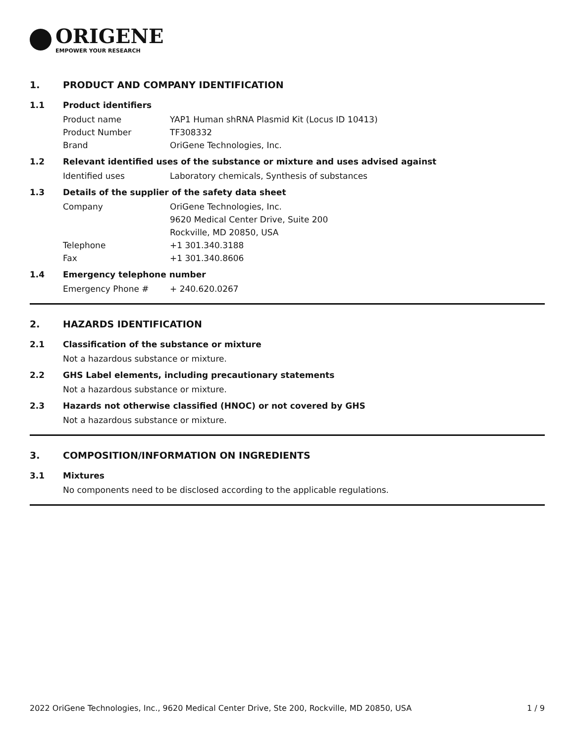ORIGENE
EMPOWER YOUR RESEARCH
1. PRODUCT AND COMPANY IDENTIFICATION
1.1 Product identifiers
Product name YAP1 Human shRNA Plasmid Kit (Locus ID 10413)
Product Number TF308332
Brand OriGene Technologies, Inc.
1.2 Relevant identified uses of the substance or mixture and uses advised against
Identified uses Laboratory chemicals, Synthesis of substances
1.3 Details of the supplier of the safety data sheet
Company OriGene Technologies, Inc.
9620 Medical Center Drive, Suite 200
Rockville, MD 20850, USA
Telephone +1 301.340.3188
Fax +1 301.340.8606
1.4 Emergency telephone number
Emergency Phone # + 240.620.0267
2. HAZARDS IDENTIFICATION
2.1 Classification of the substance or mixture
Not a hazardous substance or mixture.
2.2 GHS Label elements, including precautionary statements
Not a hazardous substance or mixture.
2.3 Hazards not otherwise classified (HNOC) or not covered by GHS
Not a hazardous substance or mixture.
3. COMPOSITION/INFORMATION ON INGREDIENTS
3.1 Mixtures
No components need to be disclosed according to the applicable regulations.
2022 OriGene Technologies, Inc., 9620 Medical Center Drive, Ste 200, Rockville, MD 20850, USA 1 / 9